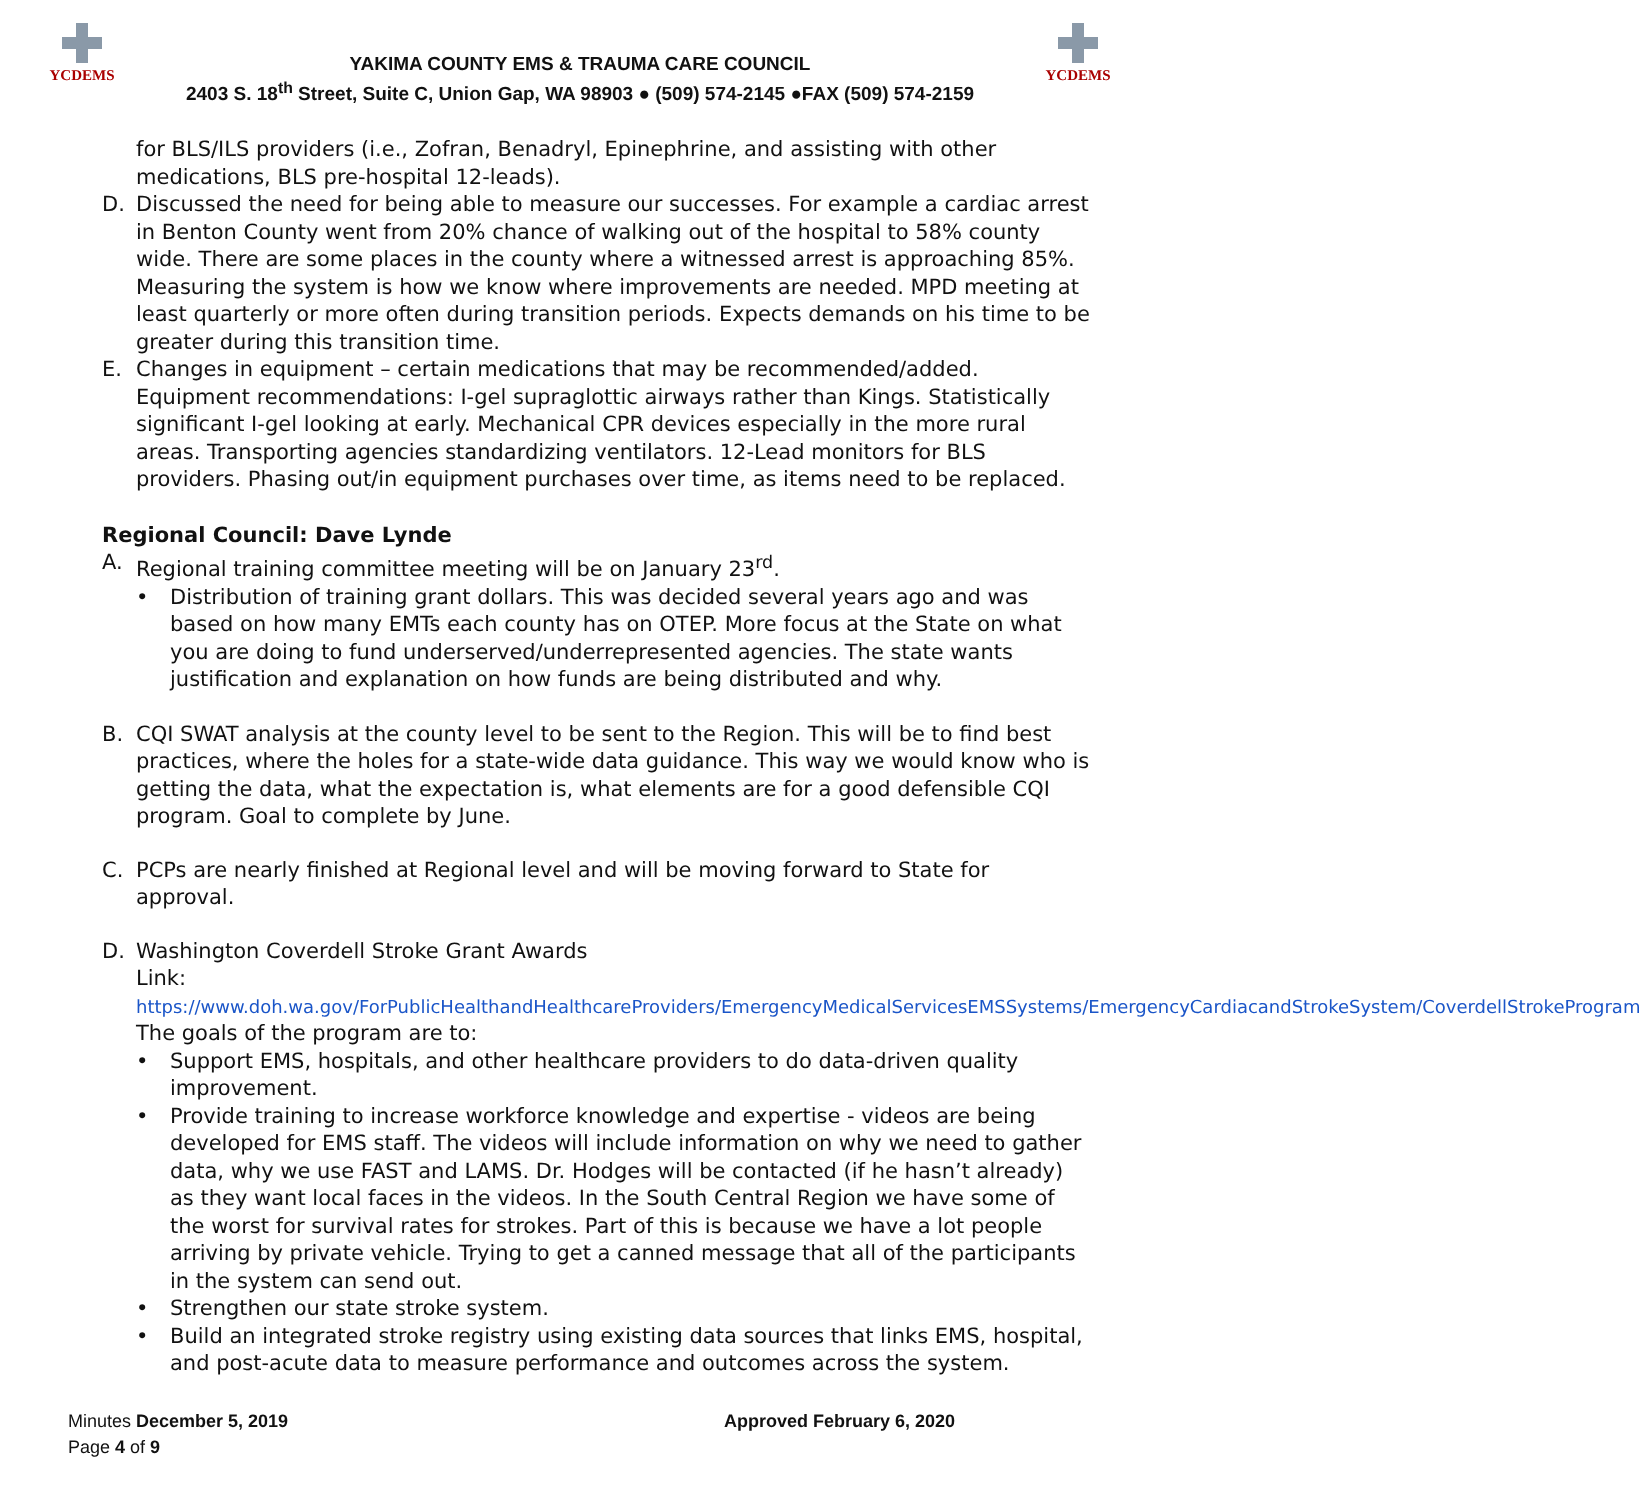YCDEMS
YAKIMA COUNTY EMS & TRAUMA CARE COUNCIL
2403 S. 18<sup>th</sup> Street, Suite C, Union Gap, WA 98903 ● (509) 574-2145 ●FAX (509) 574-2159
YCDEMS
for BLS/ILS providers (i.e., Zofran, Benadryl, Epinephrine, and assisting with other medications, BLS pre-hospital 12-leads).
D. Discussed the need for being able to measure our successes. For example a cardiac arrest in Benton County went from 20% chance of walking out of the hospital to 58% county wide. There are some places in the county where a witnessed arrest is approaching 85%. Measuring the system is how we know where improvements are needed. MPD meeting at least quarterly or more often during transition periods. Expects demands on his time to be greater during this transition time.
E. Changes in equipment – certain medications that may be recommended/added. Equipment recommendations: I-gel supraglottic airways rather than Kings. Statistically significant I-gel looking at early. Mechanical CPR devices especially in the more rural areas. Transporting agencies standardizing ventilators. 12-Lead monitors for BLS providers. Phasing out/in equipment purchases over time, as items need to be replaced.
Regional Council: Dave Lynde
A. Regional training committee meeting will be on January 23<sup>rd</sup>.
• Distribution of training grant dollars. This was decided several years ago and was based on how many EMTs each county has on OTEP. More focus at the State on what you are doing to fund underserved/underrepresented agencies. The state wants justification and explanation on how funds are being distributed and why.
B. CQI SWAT analysis at the county level to be sent to the Region. This will be to find best practices, where the holes for a state-wide data guidance. This way we would know who is getting the data, what the expectation is, what elements are for a good defensible CQI program. Goal to complete by June.
C. PCPs are nearly finished at Regional level and will be moving forward to State for approval.
D. Washington Coverdell Stroke Grant Awards
Link:
https://www.doh.wa.gov/ForPublicHealthandHealthcareProviders/EmergencyMedicalServicesEMSSystems/EmergencyCardiacandStrokeSystem/CoverdellStrokeProgram
The goals of the program are to:
• Support EMS, hospitals, and other healthcare providers to do data-driven quality improvement.
• Provide training to increase workforce knowledge and expertise - videos are being developed for EMS staff. The videos will include information on why we need to gather data, why we use FAST and LAMS. Dr. Hodges will be contacted (if he hasn’t already) as they want local faces in the videos. In the South Central Region we have some of the worst for survival rates for strokes. Part of this is because we have a lot people arriving by private vehicle. Trying to get a canned message that all of the participants in the system can send out.
• Strengthen our state stroke system.
• Build an integrated stroke registry using existing data sources that links EMS, hospital, and post-acute data to measure performance and outcomes across the system.
Minutes December 5, 2019
Page 4 of 9
Approved February 6, 2020